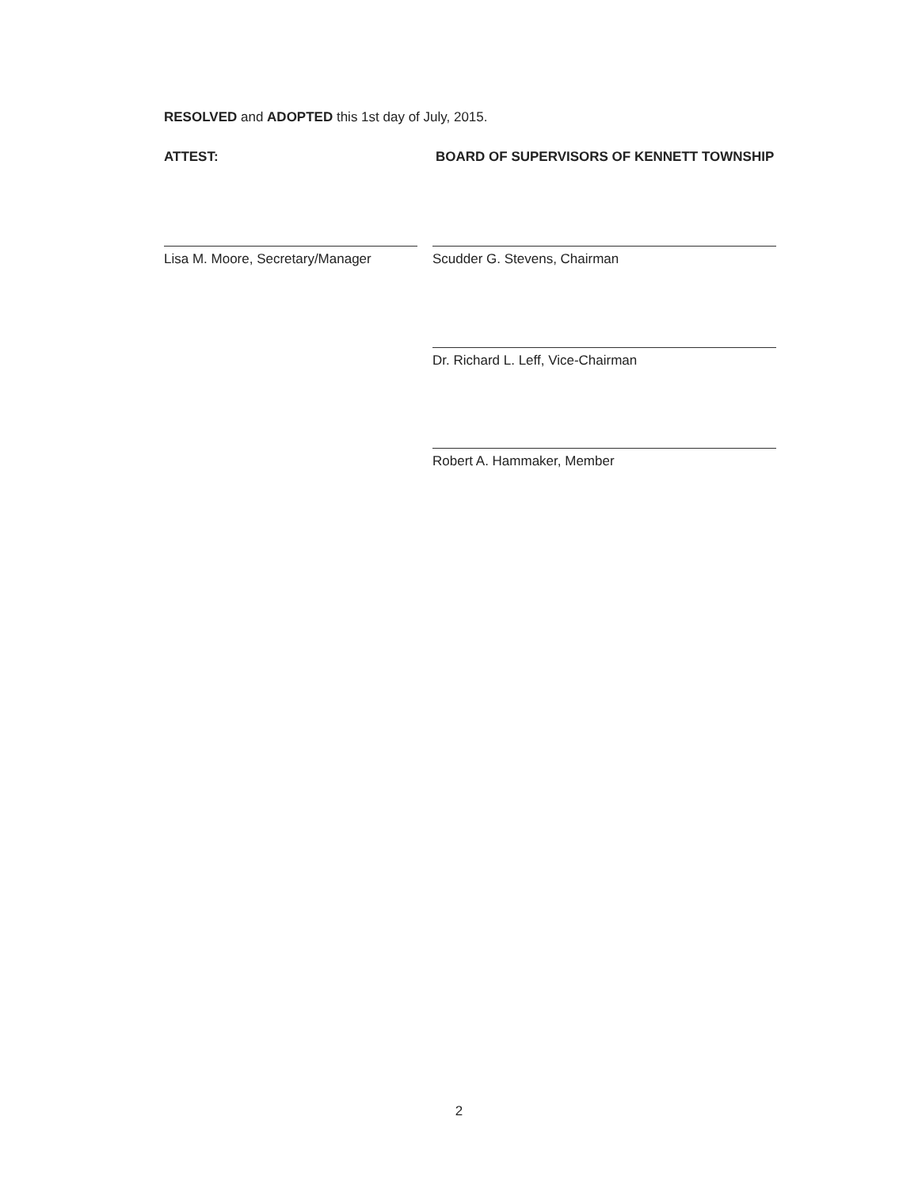RESOLVED and ADOPTED this 1st day of July, 2015.
ATTEST: BOARD OF SUPERVISORS OF KENNETT TOWNSHIP
Lisa M. Moore, Secretary/Manager
Scudder G. Stevens, Chairman
Dr. Richard L. Leff, Vice-Chairman
Robert A. Hammaker, Member
2